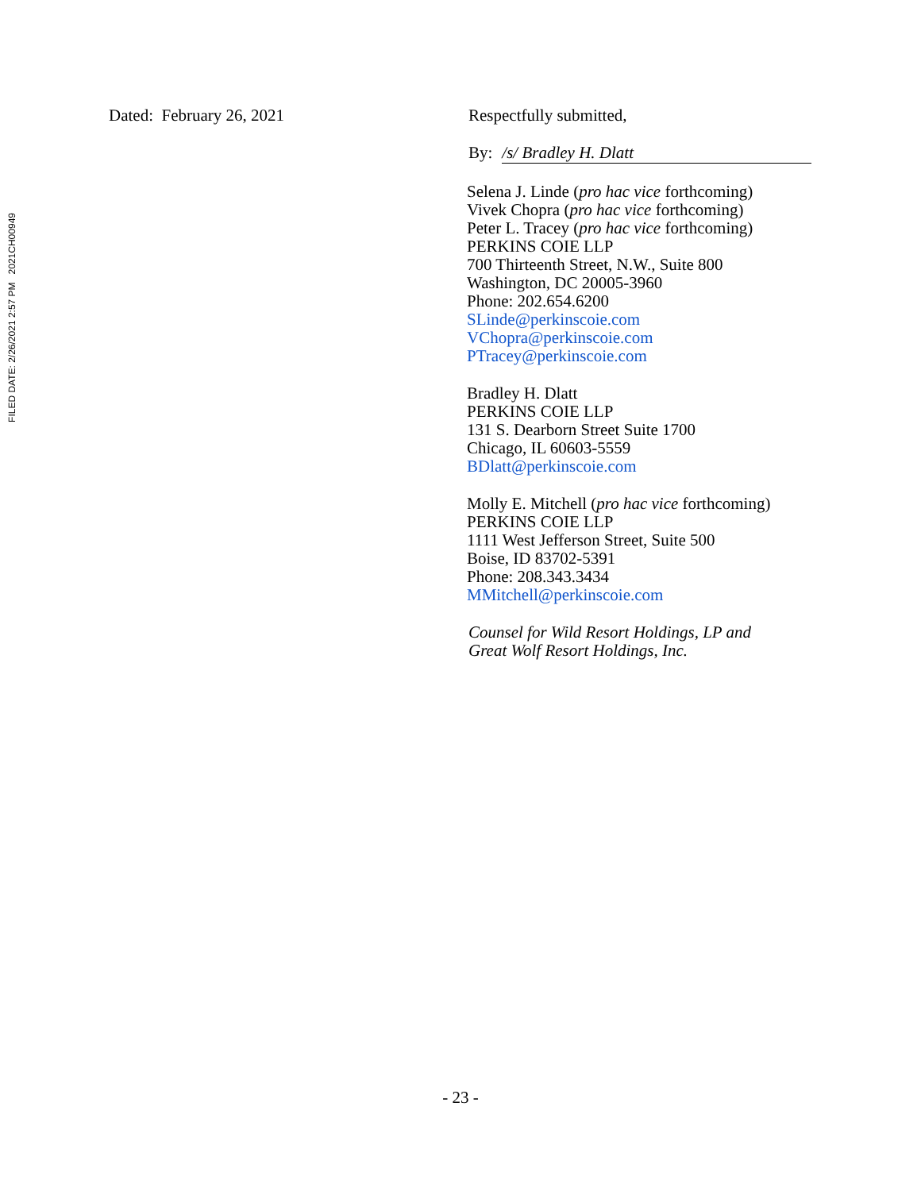FILED DATE: 2/26/2021 2:57 PM 2021CH00949
Dated: February 26, 2021 Respectfully submitted,
By: /s/ Bradley H. Dlatt
Selena J. Linde (pro hac vice forthcoming)
Vivek Chopra (pro hac vice forthcoming)
Peter L. Tracey (pro hac vice forthcoming)
PERKINS COIE LLP
700 Thirteenth Street, N.W., Suite 800
Washington, DC 20005-3960
Phone: 202.654.6200
SLinde@perkinscoie.com
VChopra@perkinscoie.com
PTracey@perkinscoie.com
Bradley H. Dlatt
PERKINS COIE LLP
131 S. Dearborn Street Suite 1700
Chicago, IL 60603-5559
BDlatt@perkinscoie.com
Molly E. Mitchell (pro hac vice forthcoming)
PERKINS COIE LLP
1111 West Jefferson Street, Suite 500
Boise, ID 83702-5391
Phone: 208.343.3434
MMitchell@perkinscoie.com
Counsel for Wild Resort Holdings, LP and
Great Wolf Resort Holdings, Inc.
- 23 -